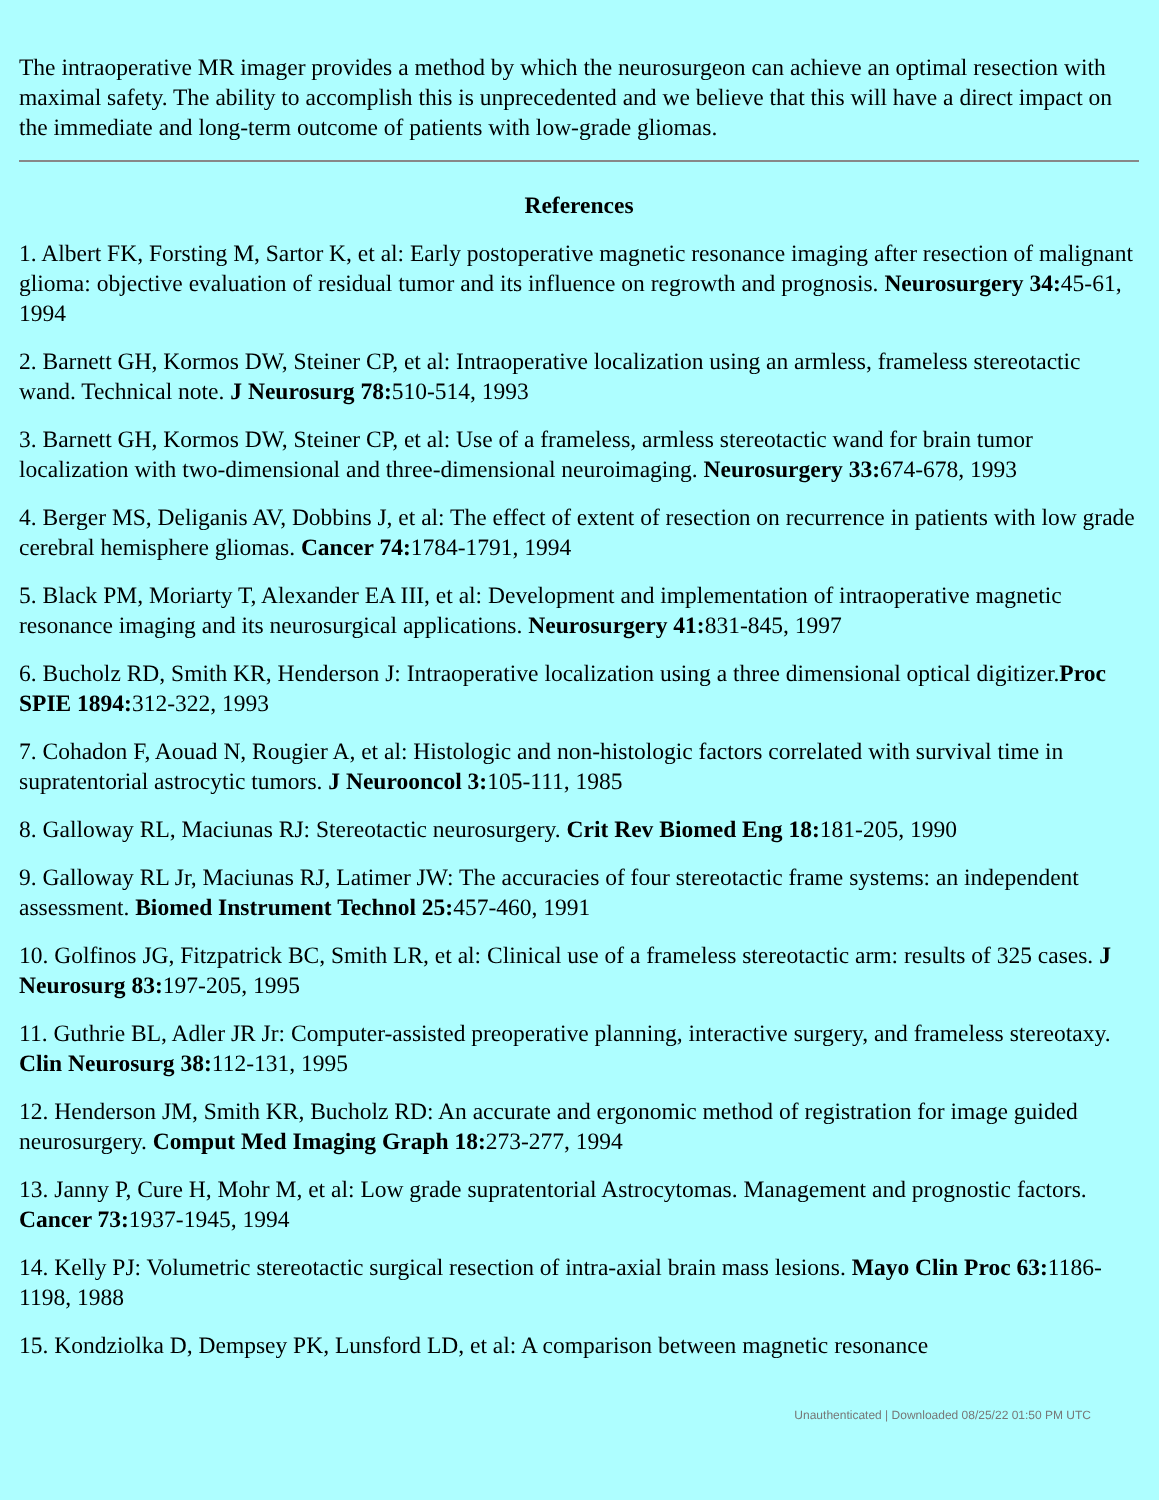The intraoperative MR imager provides a method by which the neurosurgeon can achieve an optimal resection with maximal safety. The ability to accomplish this is unprecedented and we believe that this will have a direct impact on the immediate and long-term outcome of patients with low-grade gliomas.
References
1. Albert FK, Forsting M, Sartor K, et al: Early postoperative magnetic resonance imaging after resection of malignant glioma: objective evaluation of residual tumor and its influence on regrowth and prognosis. Neurosurgery 34: 45-61, 1994
2. Barnett GH, Kormos DW, Steiner CP, et al: Intraoperative localization using an armless, frameless stereotactic wand. Technical note. J Neurosurg 78: 510-514, 1993
3. Barnett GH, Kormos DW, Steiner CP, et al: Use of a frameless, armless stereotactic wand for brain tumor localization with two-dimensional and three-dimensional neuroimaging. Neurosurgery 33: 674-678, 1993
4. Berger MS, Deliganis AV, Dobbins J, et al: The effect of extent of resection on recurrence in patients with low grade cerebral hemisphere gliomas. Cancer 74: 1784-1791, 1994
5. Black PM, Moriarty T, Alexander EA III, et al: Development and implementation of intraoperative magnetic resonance imaging and its neurosurgical applications. Neurosurgery 41: 831-845, 1997
6. Bucholz RD, Smith KR, Henderson J: Intraoperative localization using a three dimensional optical digitizer.Proc SPIE 1894: 312-322, 1993
7. Cohadon F, Aouad N, Rougier A, et al: Histologic and non-histologic factors correlated with survival time in supratentorial astrocytic tumors. J Neurooncol 3: 105-111, 1985
8. Galloway RL, Maciunas RJ: Stereotactic neurosurgery. Crit Rev Biomed Eng 18: 181-205, 1990
9. Galloway RL Jr, Maciunas RJ, Latimer JW: The accuracies of four stereotactic frame systems: an independent assessment. Biomed Instrument Technol 25: 457-460, 1991
10. Golfinos JG, Fitzpatrick BC, Smith LR, et al: Clinical use of a frameless stereotactic arm: results of 325 cases. J Neurosurg 83: 197-205, 1995
11. Guthrie BL, Adler JR Jr: Computer-assisted preoperative planning, interactive surgery, and frameless stereotaxy. Clin Neurosurg 38: 112-131, 1995
12. Henderson JM, Smith KR, Bucholz RD: An accurate and ergonomic method of registration for image guided neurosurgery. Comput Med Imaging Graph 18: 273-277, 1994
13. Janny P, Cure H, Mohr M, et al: Low grade supratentorial Astrocytomas. Management and prognostic factors. Cancer 73: 1937-1945, 1994
14. Kelly PJ: Volumetric stereotactic surgical resection of intra-axial brain mass lesions. Mayo Clin Proc 63: 1186-1198, 1988
15. Kondziolka D, Dempsey PK, Lunsford LD, et al: A comparison between magnetic resonance
Unauthenticated | Downloaded 08/25/22 01:50 PM UTC